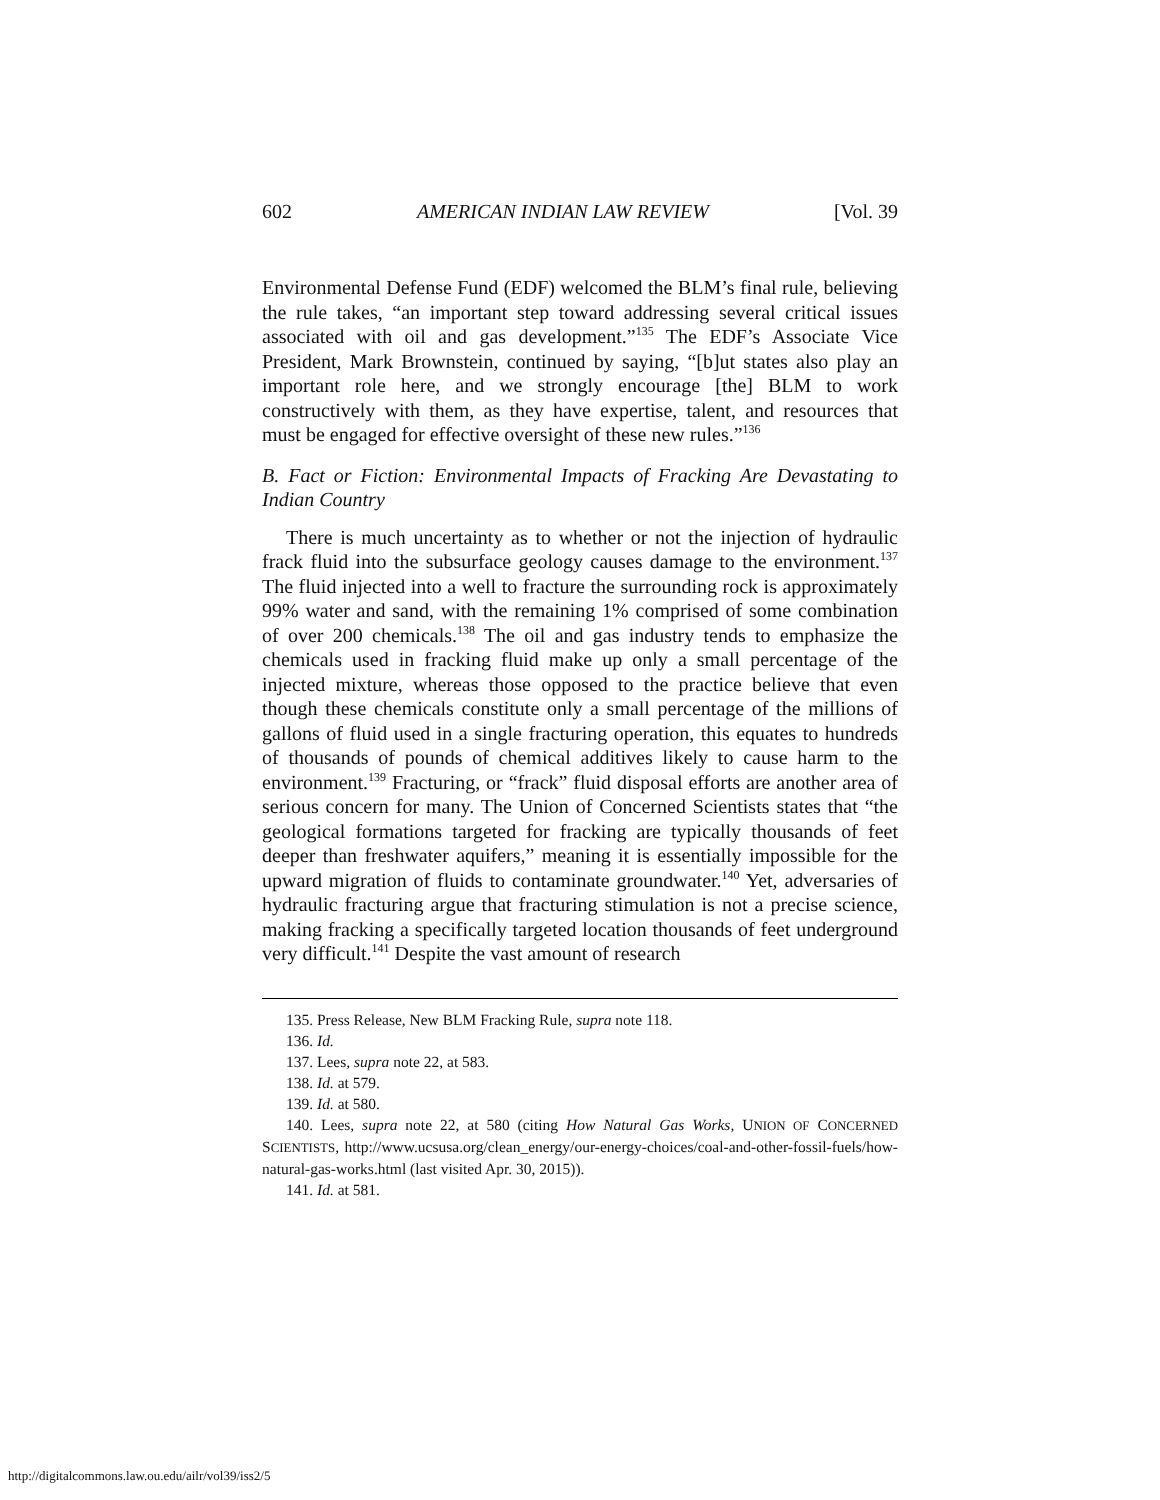602 AMERICAN INDIAN LAW REVIEW [Vol. 39
Environmental Defense Fund (EDF) welcomed the BLM’s final rule, believing the rule takes, “an important step toward addressing several critical issues associated with oil and gas development.”<sup>135</sup> The EDF’s Associate Vice President, Mark Brownstein, continued by saying, “[b]ut states also play an important role here, and we strongly encourage [the] BLM to work constructively with them, as they have expertise, talent, and resources that must be engaged for effective oversight of these new rules.”<sup>136</sup>
B. Fact or Fiction: Environmental Impacts of Fracking Are Devastating to Indian Country
There is much uncertainty as to whether or not the injection of hydraulic frack fluid into the subsurface geology causes damage to the environment.<sup>137</sup> The fluid injected into a well to fracture the surrounding rock is approximately 99% water and sand, with the remaining 1% comprised of some combination of over 200 chemicals.<sup>138</sup> The oil and gas industry tends to emphasize the chemicals used in fracking fluid make up only a small percentage of the injected mixture, whereas those opposed to the practice believe that even though these chemicals constitute only a small percentage of the millions of gallons of fluid used in a single fracturing operation, this equates to hundreds of thousands of pounds of chemical additives likely to cause harm to the environment.<sup>139</sup> Fracturing, or “frack” fluid disposal efforts are another area of serious concern for many. The Union of Concerned Scientists states that “the geological formations targeted for fracking are typically thousands of feet deeper than freshwater aquifers,” meaning it is essentially impossible for the upward migration of fluids to contaminate groundwater.<sup>140</sup> Yet, adversaries of hydraulic fracturing argue that fracturing stimulation is not a precise science, making fracking a specifically targeted location thousands of feet underground very difficult.<sup>141</sup> Despite the vast amount of research
135. Press Release, New BLM Fracking Rule, supra note 118.
136. Id.
137. Lees, supra note 22, at 583.
138. Id. at 579.
139. Id. at 580.
140. Lees, supra note 22, at 580 (citing How Natural Gas Works, UNION OF CONCERNED SCIENTISTS, http://www.ucsusa.org/clean_energy/our-energy-choices/coal-and-other-fossil-fuels/how-natural-gas-works.html (last visited Apr. 30, 2015)).
141. Id. at 581.
http://digitalcommons.law.ou.edu/ailr/vol39/iss2/5